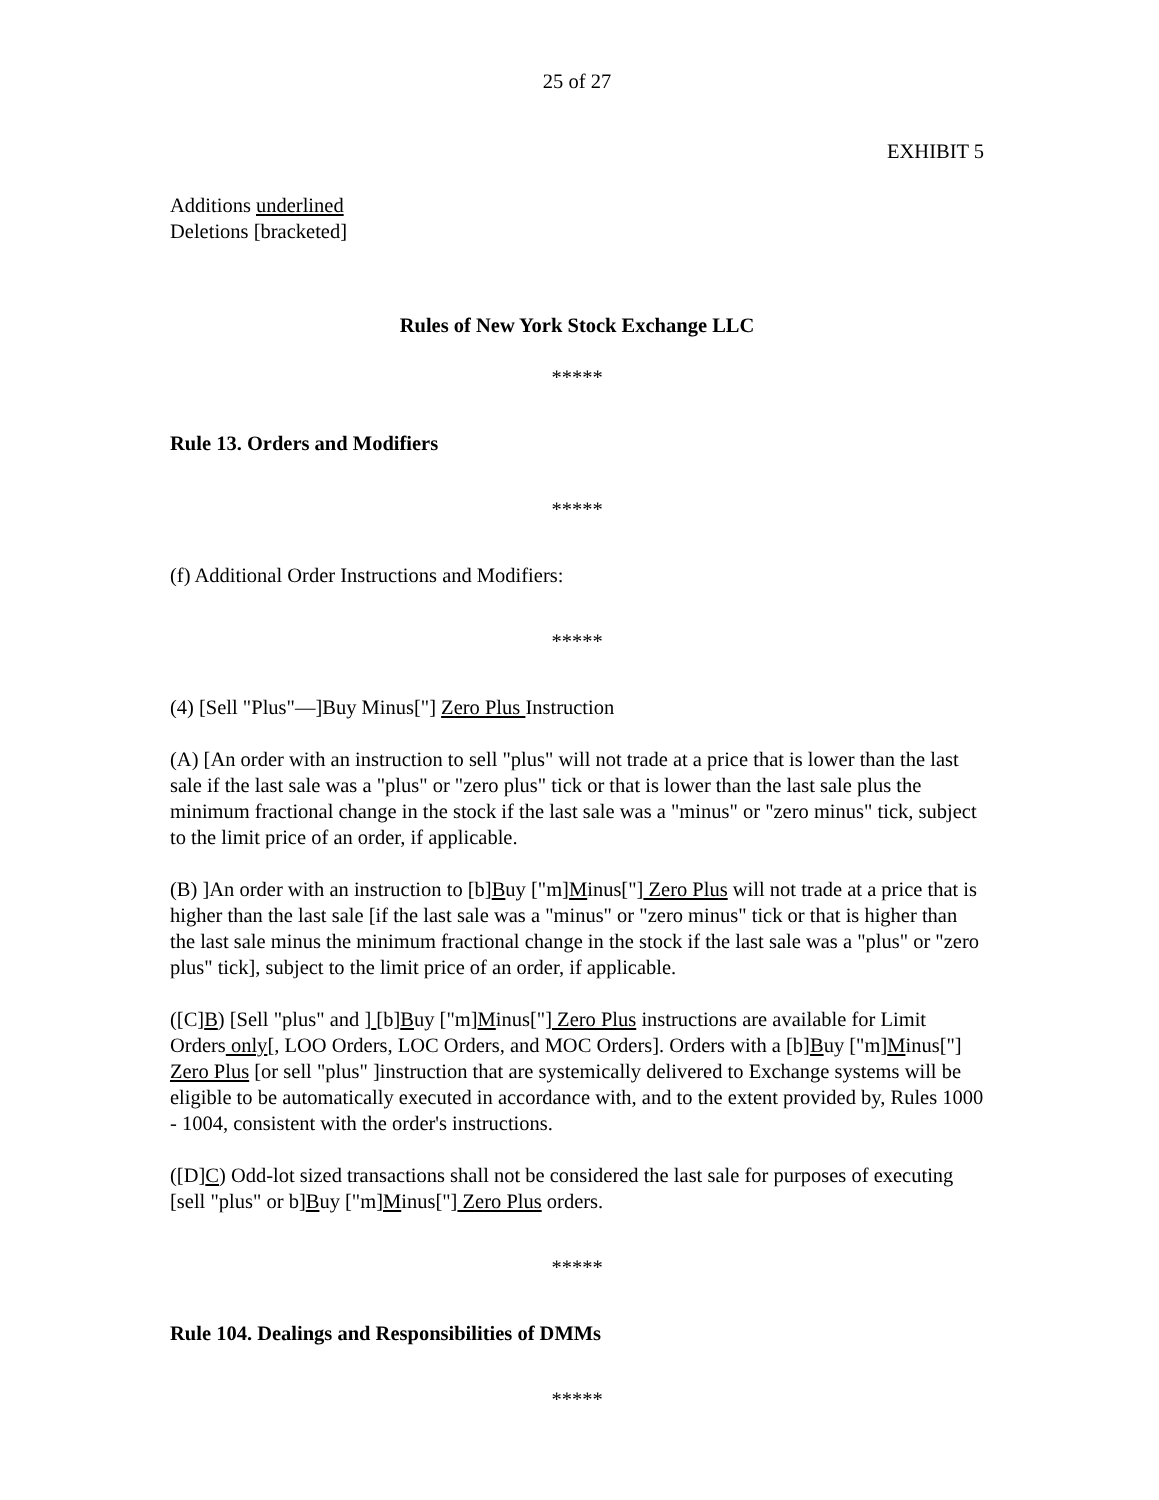25 of 27
EXHIBIT 5
Additions underlined
Deletions [bracketed]
Rules of New York Stock Exchange LLC
*****
Rule 13. Orders and Modifiers
*****
(f) Additional Order Instructions and Modifiers:
*****
(4) [Sell "Plus"—]Buy Minus["] Zero Plus Instruction
(A) [An order with an instruction to sell "plus" will not trade at a price that is lower than the last sale if the last sale was a "plus" or "zero plus" tick or that is lower than the last sale plus the minimum fractional change in the stock if the last sale was a "minus" or "zero minus" tick, subject to the limit price of an order, if applicable.
(B) ]An order with an instruction to [b]Buy ["m]Minus["] Zero Plus will not trade at a price that is higher than the last sale [if the last sale was a "minus" or "zero minus" tick or that is higher than the last sale minus the minimum fractional change in the stock if the last sale was a "plus" or "zero plus" tick], subject to the limit price of an order, if applicable.
([C]B) [Sell "plus" and ] [b]Buy ["m]Minus["] Zero Plus instructions are available for Limit Orders only[, LOO Orders, LOC Orders, and MOC Orders]. Orders with a [b]Buy ["m]Minus["] Zero Plus [or sell "plus" ]instruction that are systemically delivered to Exchange systems will be eligible to be automatically executed in accordance with, and to the extent provided by, Rules 1000 - 1004, consistent with the order's instructions.
([D]C) Odd-lot sized transactions shall not be considered the last sale for purposes of executing [sell "plus" or b]Buy ["m]Minus["] Zero Plus orders.
*****
Rule 104. Dealings and Responsibilities of DMMs
*****